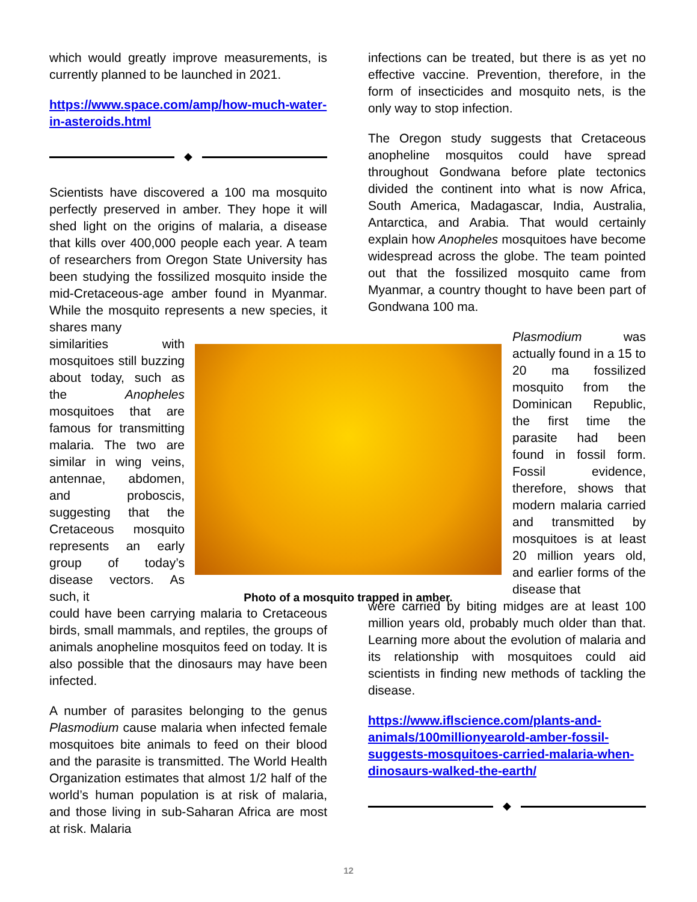which would greatly improve measurements, is currently planned to be launched in 2021.
https://www.space.com/amp/how-much-water-in-asteroids.html
◆
Scientists have discovered a 100 ma mosquito perfectly preserved in amber. They hope it will shed light on the origins of malaria, a disease that kills over 400,000 people each year. A team of researchers from Oregon State University has been studying the fossilized mosquito inside the mid-Cretaceous-age amber found in Myanmar. While the mosquito represents a new species, it shares many
similarities with mosquitoes still buzzing about today, such as the Anopheles mosquitoes that are famous for transmitting malaria. The two are similar in wing veins, antennae, abdomen, and proboscis, suggesting that the Cretaceous mosquito represents an early group of today’s disease vectors. As such, it
could have been carrying malaria to Cretaceous birds, small mammals, and reptiles, the groups of animals anopheline mosquitos feed on today. It is also possible that the dinosaurs may have been infected.
A number of parasites belonging to the genus Plasmodium cause malaria when infected female mosquitoes bite animals to feed on their blood and the parasite is transmitted. The World Health Organization estimates that almost 1/2 half of the world’s human population is at risk of malaria, and those living in sub-Saharan Africa are most at risk. Malaria
infections can be treated, but there is as yet no effective vaccine. Prevention, therefore, in the form of insecticides and mosquito nets, is the only way to stop infection.
The Oregon study suggests that Cretaceous anopheline mosquitos could have spread throughout Gondwana before plate tectonics divided the continent into what is now Africa, South America, Madagascar, India, Australia, Antarctica, and Arabia. That would certainly explain how Anopheles mosquitoes have become widespread across the globe. The team pointed out that the fossilized mosquito came from Myanmar, a country thought to have been part of Gondwana 100 ma.
Plasmodium was actually found in a 15 to 20 ma fossilized mosquito from the Dominican Republic, the first time the parasite had been found in fossil form. Fossil evidence, therefore, shows that modern malaria carried and transmitted by mosquitoes is at least 20 million years old, and earlier forms of the disease that
were carried by biting midges are at least 100 million years old, probably much older than that. Learning more about the evolution of malaria and its relationship with mosquitoes could aid scientists in finding new methods of tackling the disease.
https://www.iflscience.com/plants-and-animals/100millionyearold-amber-fossil-suggests-mosquitoes-carried-malaria-when-dinosaurs-walked-the-earth/
◆
Photo of a mosquito trapped in amber.
12